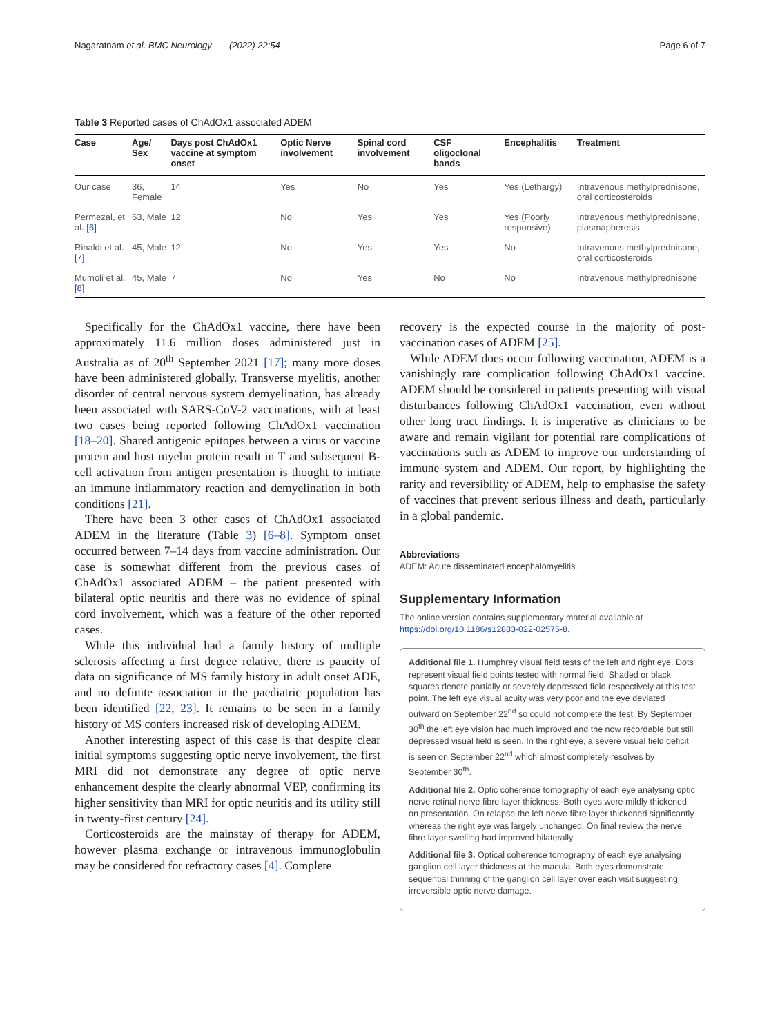Nagaratnam et al. BMC Neurology (2022) 22:54 Page 6 of 7
Table 3 Reported cases of ChAdOx1 associated ADEM
| Case | Age/ Sex | Days post ChAdOx1 vaccine at symptom onset | Optic Nerve involvement | Spinal cord involvement | CSF oligoclonal bands | Encephalitis | Treatment |
| --- | --- | --- | --- | --- | --- | --- | --- |
| Our case | 36, Female | 14 | Yes | No | Yes | Yes (Lethargy) | Intravenous methylprednisone, oral corticosteroids |
| Permezal, et al. [6] | 63, Male | 12 | No | Yes | Yes | Yes (Poorly responsive) | Intravenous methylprednisone, plasmapheresis |
| Rinaldi et al. [7] | 45, Male | 12 | No | Yes | Yes | No | Intravenous methylprednisone, oral corticosteroids |
| Mumoli et al. [8] | 45, Male | 7 | No | Yes | No | No | Intravenous methylprednisone |
Specifically for the ChAdOx1 vaccine, there have been approximately 11.6 million doses administered just in Australia as of 20<sup>th</sup> September 2021 [17]; many more doses have been administered globally. Transverse myelitis, another disorder of central nervous system demyelination, has already been associated with SARS-CoV-2 vaccinations, with at least two cases being reported following ChAdOx1 vaccination [18–20]. Shared antigenic epitopes between a virus or vaccine protein and host myelin protein result in T and subsequent B-cell activation from antigen presentation is thought to initiate an immune inflammatory reaction and demyelination in both conditions [21].
There have been 3 other cases of ChAdOx1 associated ADEM in the literature (Table 3) [6–8]. Symptom onset occurred between 7–14 days from vaccine administration. Our case is somewhat different from the previous cases of ChAdOx1 associated ADEM – the patient presented with bilateral optic neuritis and there was no evidence of spinal cord involvement, which was a feature of the other reported cases.
While this individual had a family history of multiple sclerosis affecting a first degree relative, there is paucity of data on significance of MS family history in adult onset ADE, and no definite association in the paediatric population has been identified [22, 23]. It remains to be seen in a family history of MS confers increased risk of developing ADEM.
Another interesting aspect of this case is that despite clear initial symptoms suggesting optic nerve involvement, the first MRI did not demonstrate any degree of optic nerve enhancement despite the clearly abnormal VEP, confirming its higher sensitivity than MRI for optic neuritis and its utility still in twenty-first century [24].
Corticosteroids are the mainstay of therapy for ADEM, however plasma exchange or intravenous immunoglobulin may be considered for refractory cases [4]. Complete
recovery is the expected course in the majority of post-vaccination cases of ADEM [25].
While ADEM does occur following vaccination, ADEM is a vanishingly rare complication following ChAdOx1 vaccine. ADEM should be considered in patients presenting with visual disturbances following ChAdOx1 vaccination, even without other long tract findings. It is imperative as clinicians to be aware and remain vigilant for potential rare complications of vaccinations such as ADEM to improve our understanding of immune system and ADEM. Our report, by highlighting the rarity and reversibility of ADEM, help to emphasise the safety of vaccines that prevent serious illness and death, particularly in a global pandemic.
Abbreviations
ADEM: Acute disseminated encephalomyelitis.
Supplementary Information
The online version contains supplementary material available at https://doi.org/10.1186/s12883-022-02575-8.
Additional file 1. Humphrey visual field tests of the left and right eye. Dots represent visual field points tested with normal field. Shaded or black squares denote partially or severely depressed field respectively at this test point. The left eye visual acuity was very poor and the eye deviated outward on September 22<sup>nd</sup> so could not complete the test. By September 30<sup>th</sup> the left eye vision had much improved and the now recordable but still depressed visual field is seen. In the right eye, a severe visual field deficit is seen on September 22<sup>nd</sup> which almost completely resolves by September 30<sup>th</sup>.
Additional file 2. Optic coherence tomography of each eye analysing optic nerve retinal nerve fibre layer thickness. Both eyes were mildly thickened on presentation. On relapse the left nerve fibre layer thickened significantly whereas the right eye was largely unchanged. On final review the nerve fibre layer swelling had improved bilaterally.
Additional file 3. Optical coherence tomography of each eye analysing ganglion cell layer thickness at the macula. Both eyes demonstrate sequential thinning of the ganglion cell layer over each visit suggesting irreversible optic nerve damage.